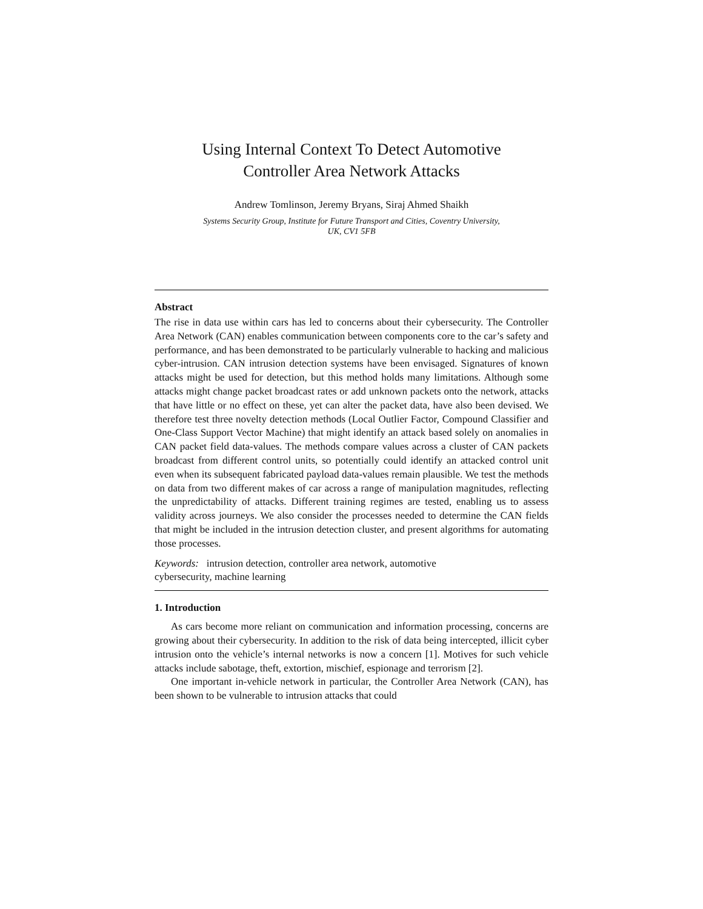Using Internal Context To Detect Automotive
Controller Area Network Attacks
Andrew Tomlinson, Jeremy Bryans, Siraj Ahmed Shaikh
Systems Security Group, Institute for Future Transport and Cities, Coventry University,
UK, CV1 5FB
Abstract
The rise in data use within cars has led to concerns about their cybersecurity. The Controller Area Network (CAN) enables communication between components core to the car’s safety and performance, and has been demonstrated to be particularly vulnerable to hacking and malicious cyber-intrusion. CAN intrusion detection systems have been envisaged. Signatures of known attacks might be used for detection, but this method holds many limitations. Although some attacks might change packet broadcast rates or add unknown packets onto the network, attacks that have little or no effect on these, yet can alter the packet data, have also been devised. We therefore test three novelty detection methods (Local Outlier Factor, Compound Classifier and One-Class Support Vector Machine) that might identify an attack based solely on anomalies in CAN packet field data-values. The methods compare values across a cluster of CAN packets broadcast from different control units, so potentially could identify an attacked control unit even when its subsequent fabricated payload data-values remain plausible. We test the methods on data from two different makes of car across a range of manipulation magnitudes, reflecting the unpredictability of attacks. Different training regimes are tested, enabling us to assess validity across journeys. We also consider the processes needed to determine the CAN fields that might be included in the intrusion detection cluster, and present algorithms for automating those processes.
Keywords: intrusion detection, controller area network, automotive
cybersecurity, machine learning
1. Introduction
As cars become more reliant on communication and information processing, concerns are growing about their cybersecurity. In addition to the risk of data being intercepted, illicit cyber intrusion onto the vehicle’s internal networks is now a concern [1]. Motives for such vehicle attacks include sabotage, theft, extortion, mischief, espionage and terrorism [2].
One important in-vehicle network in particular, the Controller Area Network (CAN), has been shown to be vulnerable to intrusion attacks that could